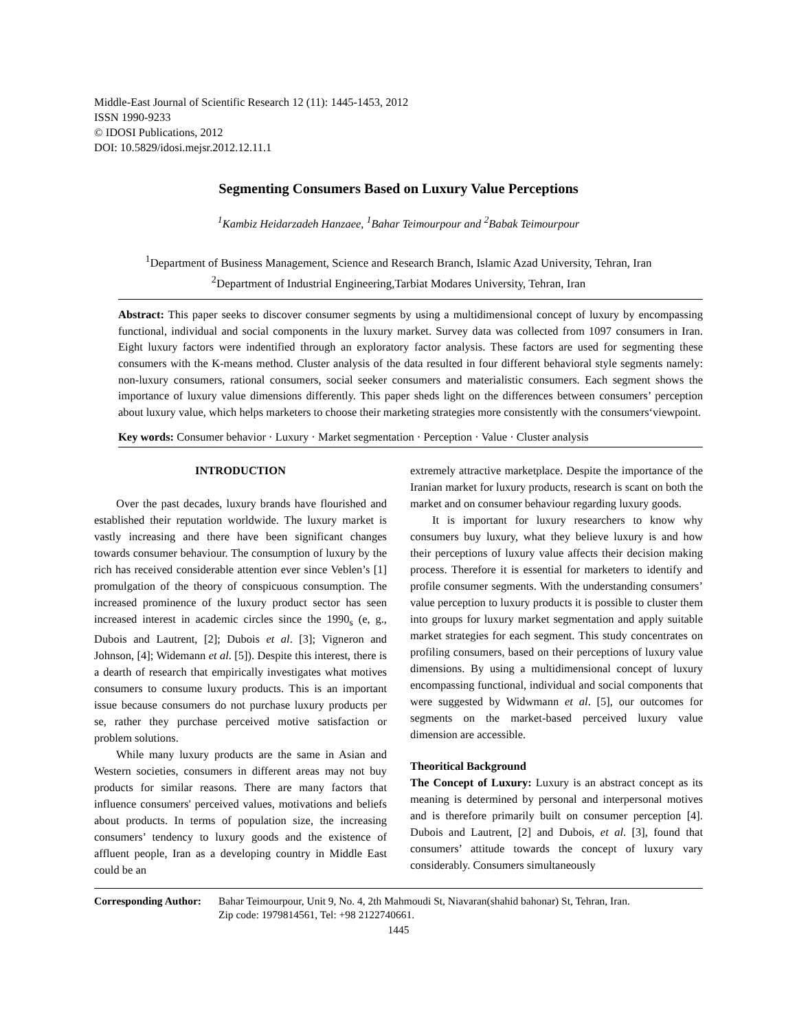Middle-East Journal of Scientific Research 12 (11): 1445-1453, 2012
ISSN 1990-9233
© IDOSI Publications, 2012
DOI: 10.5829/idosi.mejsr.2012.12.11.1
Segmenting Consumers Based on Luxury Value Perceptions
<sup>1</sup> Kambiz Heidarzadeh Hanzaee, <sup>1</sup>Bahar Teimourpour and <sup>2</sup>Babak Teimourpour
<sup>1</sup> Department of Business Management, Science and Research Branch, Islamic Azad University, Tehran, Iran
<sup>2</sup> Department of Industrial Engineering,Tarbiat Modares University, Tehran, Iran
Abstract: This paper seeks to discover consumer segments by using a multidimensional concept of luxury by encompassing functional, individual and social components in the luxury market. Survey data was collected from 1097 consumers in Iran. Eight luxury factors were indentified through an exploratory factor analysis. These factors are used for segmenting these consumers with the K-means method. Cluster analysis of the data resulted in four different behavioral style segments namely: non-luxury consumers, rational consumers, social seeker consumers and materialistic consumers. Each segment shows the importance of luxury value dimensions differently. This paper sheds light on the differences between consumers’ perception about luxury value, which helps marketers to choose their marketing strategies more consistently with the consumers‘viewpoint.
Key words: Consumer behavior · Luxury · Market segmentation · Perception · Value · Cluster analysis
INTRODUCTION
Over the past decades, luxury brands have flourished and established their reputation worldwide. The luxury market is vastly increasing and there have been significant changes towards consumer behaviour. The consumption of luxury by the rich has received considerable attention ever since Veblen’s [1] promulgation of the theory of conspicuous consumption. The increased prominence of the luxury product sector has seen increased interest in academic circles since the 1990<sub>s</sub> (e, g., Dubois and Lautrent, [2]; Dubois et al. [3]; Vigneron and Johnson, [4]; Widemann et al. [5]). Despite this interest, there is a dearth of research that empirically investigates what motives consumers to consume luxury products. This is an important issue because consumers do not purchase luxury products per se, rather they purchase perceived motive satisfaction or problem solutions.
While many luxury products are the same in Asian and Western societies, consumers in different areas may not buy products for similar reasons. There are many factors that influence consumers' perceived values, motivations and beliefs about products. In terms of population size, the increasing consumers’ tendency to luxury goods and the existence of affluent people, Iran as a developing country in Middle East could be an
extremely attractive marketplace. Despite the importance of the Iranian market for luxury products, research is scant on both the market and on consumer behaviour regarding luxury goods.
It is important for luxury researchers to know why consumers buy luxury, what they believe luxury is and how their perceptions of luxury value affects their decision making process. Therefore it is essential for marketers to identify and profile consumer segments. With the understanding consumers’ value perception to luxury products it is possible to cluster them into groups for luxury market segmentation and apply suitable market strategies for each segment. This study concentrates on profiling consumers, based on their perceptions of luxury value dimensions. By using a multidimensional concept of luxury encompassing functional, individual and social components that were suggested by Widwmann et al. [5], our outcomes for segments on the market-based perceived luxury value dimension are accessible.
Theoritical Background
The Concept of Luxury: Luxury is an abstract concept as its meaning is determined by personal and interpersonal motives and is therefore primarily built on consumer perception [4]. Dubois and Lautrent, [2] and Dubois, et al. [3], found that consumers’ attitude towards the concept of luxury vary considerably. Consumers simultaneously
Corresponding Author: Bahar Teimourpour, Unit 9, No. 4, 2th Mahmoudi St, Niavaran(shahid bahonar) St, Tehran, Iran.
Zip code: 1979814561, Tel: +98 2122740661.
1445